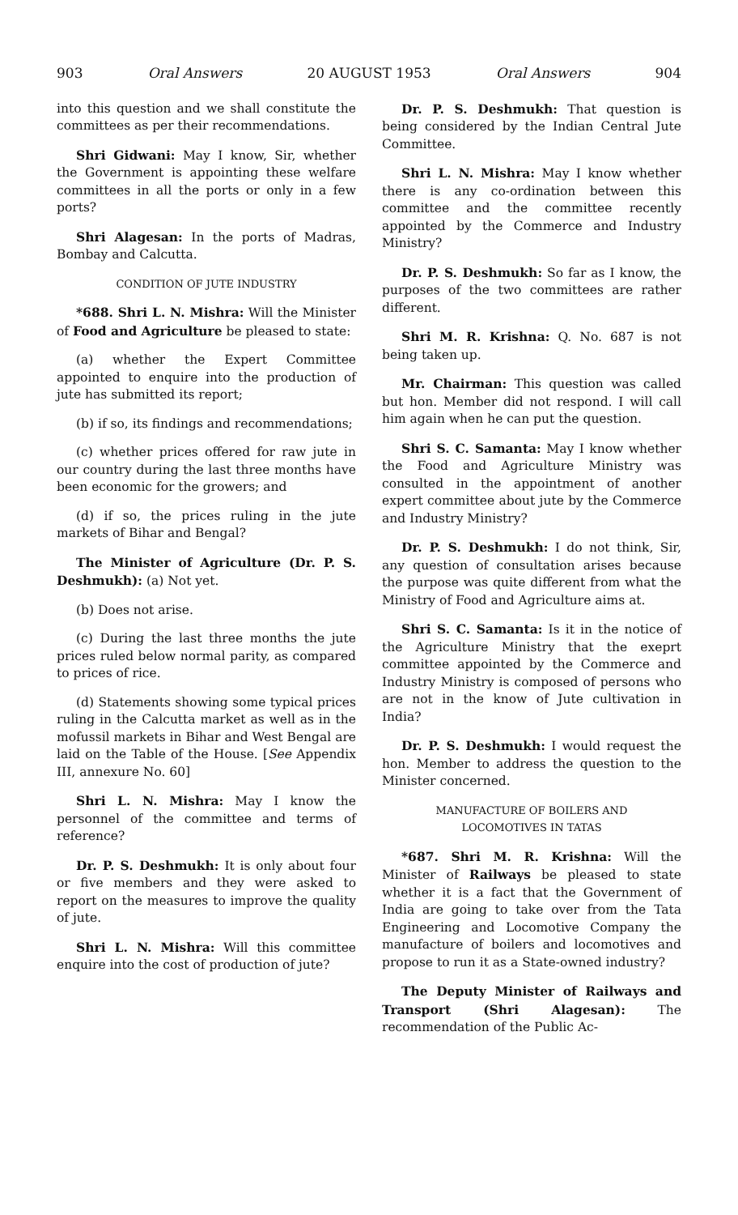903 Oral Answers 20 AUGUST 1953 Oral Answers 904
into this question and we shall constitute the committees as per their recommendations.
Shri Gidwani: May I know, Sir, whether the Government is appointing these welfare committees in all the ports or only in a few ports?
Shri Alagesan: In the ports of Madras, Bombay and Calcutta.
CONDITION OF JUTE INDUSTRY
*688. Shri L. N. Mishra: Will the Minister of Food and Agriculture be pleased to state:
(a) whether the Expert Committee appointed to enquire into the production of jute has submitted its report;
(b) if so, its findings and recommendations;
(c) whether prices offered for raw jute in our country during the last three months have been economic for the growers; and
(d) if so, the prices ruling in the jute markets of Bihar and Bengal?
The Minister of Agriculture (Dr. P. S. Deshmukh): (a) Not yet.
(b) Does not arise.
(c) During the last three months the jute prices ruled below normal parity, as compared to prices of rice.
(d) Statements showing some typical prices ruling in the Calcutta market as well as in the mofussil markets in Bihar and West Bengal are laid on the Table of the House. [See Appendix III, annexure No. 60]
Shri L. N. Mishra: May I know the personnel of the committee and terms of reference?
Dr. P. S. Deshmukh: It is only about four or five members and they were asked to report on the measures to improve the quality of jute.
Shri L. N. Mishra: Will this committee enquire into the cost of production of jute?
Dr. P. S. Deshmukh: That question is being considered by the Indian Central Jute Committee.
Shri L. N. Mishra: May I know whether there is any co-ordination between this committee and the committee recently appointed by the Commerce and Industry Ministry?
Dr. P. S. Deshmukh: So far as I know, the purposes of the two committees are rather different.
Shri M. R. Krishna: Q. No. 687 is not being taken up.
Mr. Chairman: This question was called but hon. Member did not respond. I will call him again when he can put the question.
Shri S. C. Samanta: May I know whether the Food and Agriculture Ministry was consulted in the appointment of another expert committee about jute by the Commerce and Industry Ministry?
Dr. P. S. Deshmukh: I do not think, Sir, any question of consultation arises because the purpose was quite different from what the Ministry of Food and Agriculture aims at.
Shri S. C. Samanta: Is it in the notice of the Agriculture Ministry that the exeprt committee appointed by the Commerce and Industry Ministry is composed of persons who are not in the know of Jute cultivation in India?
Dr. P. S. Deshmukh: I would request the hon. Member to address the question to the Minister concerned.
MANUFACTURE OF BOILERS AND
LOCOMOTIVES IN TATAS
*687. Shri M. R. Krishna: Will the Minister of Railways be pleased to state whether it is a fact that the Government of India are going to take over from the Tata Engineering and Locomotive Company the manufacture of boilers and locomotives and propose to run it as a State-owned industry?
The Deputy Minister of Railways and Transport (Shri Alagesan): The recommendation of the Public Ac-